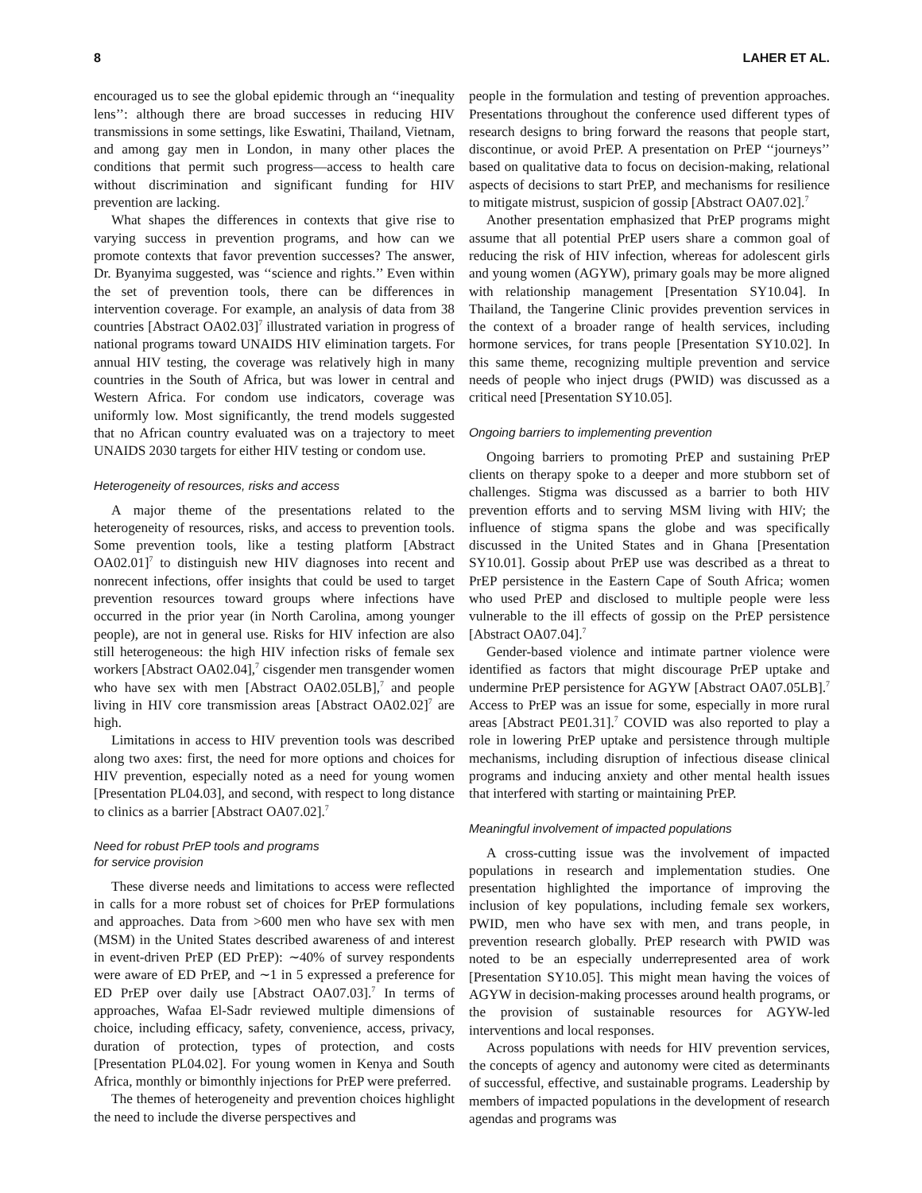8 LAHER ET AL.
encouraged us to see the global epidemic through an ‘‘inequality lens’’: although there are broad successes in reducing HIV transmissions in some settings, like Eswatini, Thailand, Vietnam, and among gay men in London, in many other places the conditions that permit such progress—access to health care without discrimination and significant funding for HIV prevention are lacking.
What shapes the differences in contexts that give rise to varying success in prevention programs, and how can we promote contexts that favor prevention successes? The answer, Dr. Byanyima suggested, was ‘‘science and rights.’’ Even within the set of prevention tools, there can be differences in intervention coverage. For example, an analysis of data from 38 countries [Abstract OA02.03]<sup>7</sup> illustrated variation in progress of national programs toward UNAIDS HIV elimination targets. For annual HIV testing, the coverage was relatively high in many countries in the South of Africa, but was lower in central and Western Africa. For condom use indicators, coverage was uniformly low. Most significantly, the trend models suggested that no African country evaluated was on a trajectory to meet UNAIDS 2030 targets for either HIV testing or condom use.
Heterogeneity of resources, risks and access
A major theme of the presentations related to the heterogeneity of resources, risks, and access to prevention tools. Some prevention tools, like a testing platform [Abstract OA02.01]<sup>7</sup> to distinguish new HIV diagnoses into recent and nonrecent infections, offer insights that could be used to target prevention resources toward groups where infections have occurred in the prior year (in North Carolina, among younger people), are not in general use. Risks for HIV infection are also still heterogeneous: the high HIV infection risks of female sex workers [Abstract OA02.04],<sup>7</sup> cisgender men transgender women who have sex with men [Abstract OA02.05LB],<sup>7</sup> and people living in HIV core transmission areas [Abstract OA02.02]<sup>7</sup> are high.
Limitations in access to HIV prevention tools was described along two axes: first, the need for more options and choices for HIV prevention, especially noted as a need for young women [Presentation PL04.03], and second, with respect to long distance to clinics as a barrier [Abstract OA07.02].<sup>7</sup>
Need for robust PrEP tools and programs
for service provision
These diverse needs and limitations to access were reflected in calls for a more robust set of choices for PrEP formulations and approaches. Data from >600 men who have sex with men (MSM) in the United States described awareness of and interest in event-driven PrEP (ED PrEP): ∼40% of survey respondents were aware of ED PrEP, and ∼1 in 5 expressed a preference for ED PrEP over daily use [Abstract OA07.03].<sup>7</sup> In terms of approaches, Wafaa El-Sadr reviewed multiple dimensions of choice, including efficacy, safety, convenience, access, privacy, duration of protection, types of protection, and costs [Presentation PL04.02]. For young women in Kenya and South Africa, monthly or bimonthly injections for PrEP were preferred.
The themes of heterogeneity and prevention choices highlight the need to include the diverse perspectives and
people in the formulation and testing of prevention approaches. Presentations throughout the conference used different types of research designs to bring forward the reasons that people start, discontinue, or avoid PrEP. A presentation on PrEP ‘‘journeys’’ based on qualitative data to focus on decision-making, relational aspects of decisions to start PrEP, and mechanisms for resilience to mitigate mistrust, suspicion of gossip [Abstract OA07.02].<sup>7</sup>
Another presentation emphasized that PrEP programs might assume that all potential PrEP users share a common goal of reducing the risk of HIV infection, whereas for adolescent girls and young women (AGYW), primary goals may be more aligned with relationship management [Presentation SY10.04]. In Thailand, the Tangerine Clinic provides prevention services in the context of a broader range of health services, including hormone services, for trans people [Presentation SY10.02]. In this same theme, recognizing multiple prevention and service needs of people who inject drugs (PWID) was discussed as a critical need [Presentation SY10.05].
Ongoing barriers to implementing prevention
Ongoing barriers to promoting PrEP and sustaining PrEP clients on therapy spoke to a deeper and more stubborn set of challenges. Stigma was discussed as a barrier to both HIV prevention efforts and to serving MSM living with HIV; the influence of stigma spans the globe and was specifically discussed in the United States and in Ghana [Presentation SY10.01]. Gossip about PrEP use was described as a threat to PrEP persistence in the Eastern Cape of South Africa; women who used PrEP and disclosed to multiple people were less vulnerable to the ill effects of gossip on the PrEP persistence [Abstract OA07.04].<sup>7</sup>
Gender-based violence and intimate partner violence were identified as factors that might discourage PrEP uptake and undermine PrEP persistence for AGYW [Abstract OA07.05LB].<sup>7</sup> Access to PrEP was an issue for some, especially in more rural areas [Abstract PE01.31].<sup>7</sup> COVID was also reported to play a role in lowering PrEP uptake and persistence through multiple mechanisms, including disruption of infectious disease clinical programs and inducing anxiety and other mental health issues that interfered with starting or maintaining PrEP.
Meaningful involvement of impacted populations
A cross-cutting issue was the involvement of impacted populations in research and implementation studies. One presentation highlighted the importance of improving the inclusion of key populations, including female sex workers, PWID, men who have sex with men, and trans people, in prevention research globally. PrEP research with PWID was noted to be an especially underrepresented area of work [Presentation SY10.05]. This might mean having the voices of AGYW in decision-making processes around health programs, or the provision of sustainable resources for AGYW-led interventions and local responses.
Across populations with needs for HIV prevention services, the concepts of agency and autonomy were cited as determinants of successful, effective, and sustainable programs. Leadership by members of impacted populations in the development of research agendas and programs was